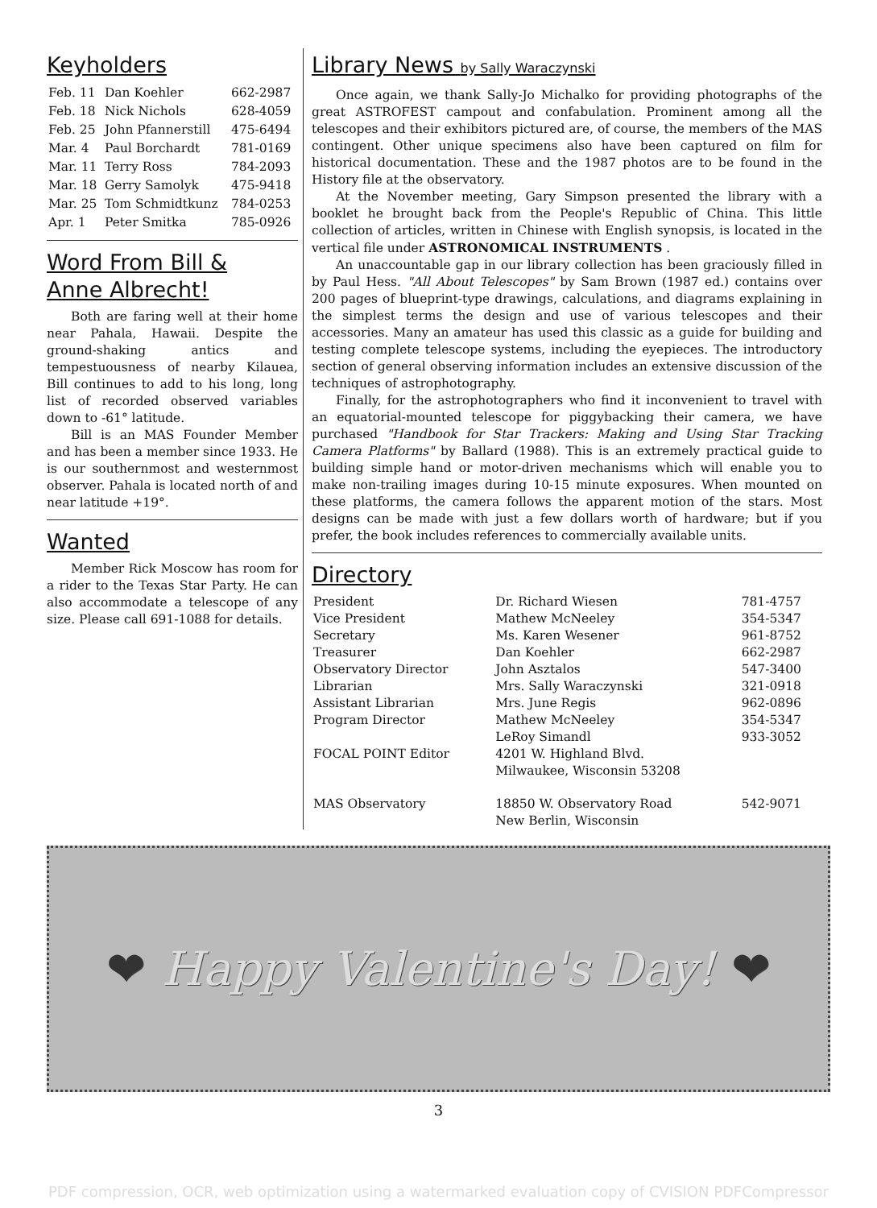Keyholders
| Feb. 11 | Dan Koehler | 662-2987 |
| Feb. 18 | Nick Nichols | 628-4059 |
| Feb. 25 | John Pfannerstill | 475-6494 |
| Mar. 4 | Paul Borchardt | 781-0169 |
| Mar. 11 | Terry Ross | 784-2093 |
| Mar. 18 | Gerry Samolyk | 475-9418 |
| Mar. 25 | Tom Schmidtkunz | 784-0253 |
| Apr. 1 | Peter Smitka | 785-0926 |
Word From Bill &
Anne Albrecht!
Both are faring well at their home near Pahala, Hawaii. Despite the ground-shaking antics and tempestuousness of nearby Kilauea, Bill continues to add to his long, long list of recorded observed variables down to -61° latitude.
Bill is an MAS Founder Member and has been a member since 1933. He is our southernmost and westernmost observer. Pahala is located north of and near latitude +19°.
Wanted
Member Rick Moscow has room for a rider to the Texas Star Party. He can also accommodate a telescope of any size. Please call 691-1088 for details.
Library News by Sally Waraczynski
Once again, we thank Sally-Jo Michalko for providing photographs of the great ASTROFEST campout and confabulation. Prominent among all the telescopes and their exhibitors pictured are, of course, the members of the MAS contingent. Other unique specimens also have been captured on film for historical documentation. These and the 1987 photos are to be found in the History file at the observatory.
At the November meeting, Gary Simpson presented the library with a booklet he brought back from the People's Republic of China. This little collection of articles, written in Chinese with English synopsis, is located in the vertical file under ASTRONOMICAL INSTRUMENTS .
An unaccountable gap in our library collection has been graciously filled in by Paul Hess. "All About Telescopes" by Sam Brown (1987 ed.) contains over 200 pages of blueprint-type drawings, calculations, and diagrams explaining in the simplest terms the design and use of various telescopes and their accessories. Many an amateur has used this classic as a guide for building and testing complete telescope systems, including the eyepieces. The introductory section of general observing information includes an extensive discussion of the techniques of astrophotography.
Finally, for the astrophotographers who find it inconvenient to travel with an equatorial-mounted telescope for piggybacking their camera, we have purchased "Handbook for Star Trackers: Making and Using Star Tracking Camera Platforms" by Ballard (1988). This is an extremely practical guide to building simple hand or motor-driven mechanisms which will enable you to make non-trailing images during 10-15 minute exposures. When mounted on these platforms, the camera follows the apparent motion of the stars. Most designs can be made with just a few dollars worth of hardware; but if you prefer, the book includes references to commercially available units.
Directory
| President | Dr. Richard Wiesen | 781-4757 |
| Vice President | Mathew McNeeley | 354-5347 |
| Secretary | Ms. Karen Wesener | 961-8752 |
| Treasurer | Dan Koehler | 662-2987 |
| Observatory Director | John Asztalos | 547-3400 |
| Librarian | Mrs. Sally Waraczynski | 321-0918 |
| Assistant Librarian | Mrs. June Regis | 962-0896 |
| Program Director | Mathew McNeeley | 354-5347 |
| FOCAL POINT Editor | LeRoy Simandl 4201 W. Highland Blvd. Milwaukee, Wisconsin 53208 | 933-3052 |
| MAS Observatory | 18850 W. Observatory Road New Berlin, Wisconsin | 542-9071 |
❤ Happy Valentine's Day! ❤
3
PDF compression, OCR, web optimization using a watermarked evaluation copy of CVISION PDFCompressor